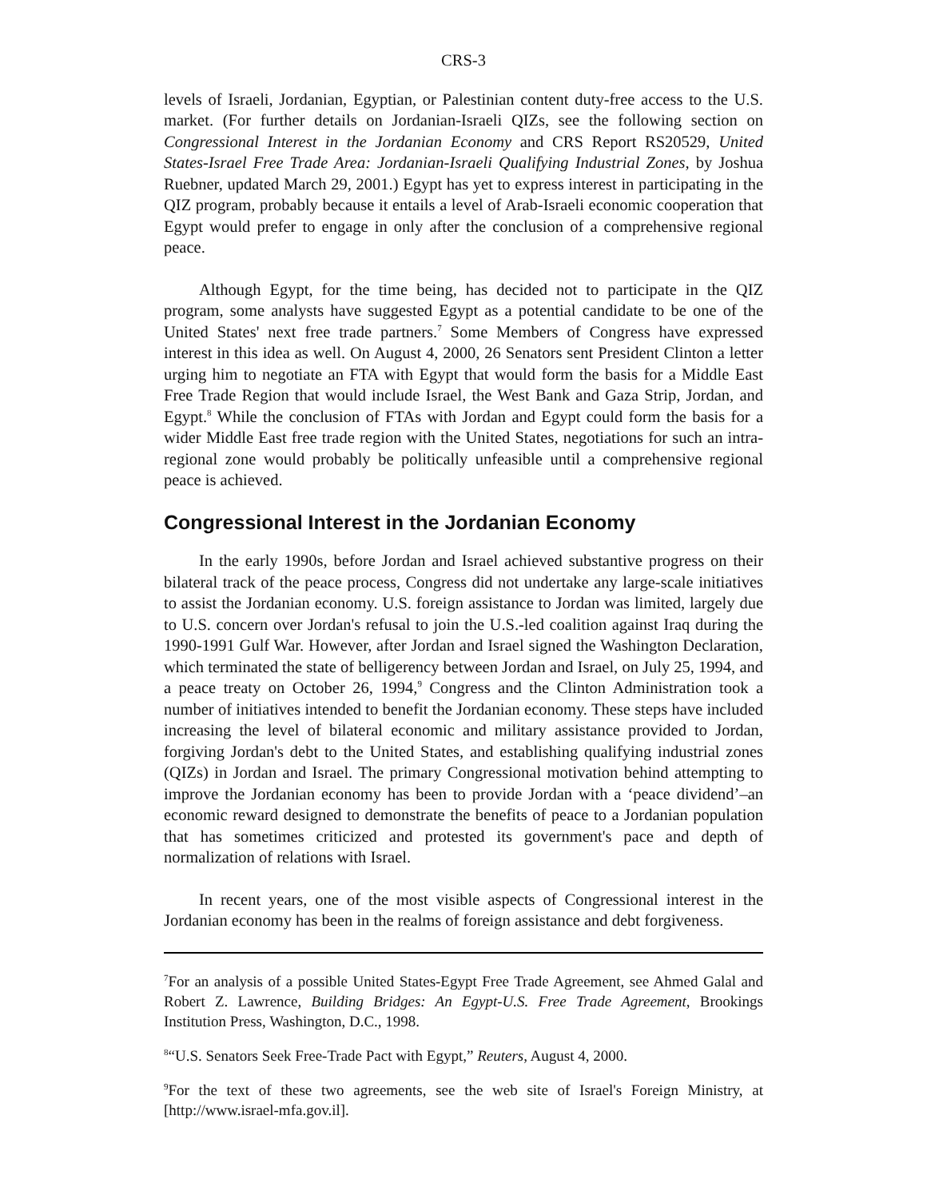CRS-3
levels of Israeli, Jordanian, Egyptian, or Palestinian content duty-free access to the U.S. market. (For further details on Jordanian-Israeli QIZs, see the following section on Congressional Interest in the Jordanian Economy and CRS Report RS20529, United States-Israel Free Trade Area: Jordanian-Israeli Qualifying Industrial Zones, by Joshua Ruebner, updated March 29, 2001.) Egypt has yet to express interest in participating in the QIZ program, probably because it entails a level of Arab-Israeli economic cooperation that Egypt would prefer to engage in only after the conclusion of a comprehensive regional peace.
Although Egypt, for the time being, has decided not to participate in the QIZ program, some analysts have suggested Egypt as a potential candidate to be one of the United States' next free trade partners.<sup>7</sup> Some Members of Congress have expressed interest in this idea as well. On August 4, 2000, 26 Senators sent President Clinton a letter urging him to negotiate an FTA with Egypt that would form the basis for a Middle East Free Trade Region that would include Israel, the West Bank and Gaza Strip, Jordan, and Egypt.<sup>8</sup> While the conclusion of FTAs with Jordan and Egypt could form the basis for a wider Middle East free trade region with the United States, negotiations for such an intra-regional zone would probably be politically unfeasible until a comprehensive regional peace is achieved.
Congressional Interest in the Jordanian Economy
In the early 1990s, before Jordan and Israel achieved substantive progress on their bilateral track of the peace process, Congress did not undertake any large-scale initiatives to assist the Jordanian economy. U.S. foreign assistance to Jordan was limited, largely due to U.S. concern over Jordan's refusal to join the U.S.-led coalition against Iraq during the 1990-1991 Gulf War. However, after Jordan and Israel signed the Washington Declaration, which terminated the state of belligerency between Jordan and Israel, on July 25, 1994, and a peace treaty on October 26, 1994,<sup>9</sup> Congress and the Clinton Administration took a number of initiatives intended to benefit the Jordanian economy. These steps have included increasing the level of bilateral economic and military assistance provided to Jordan, forgiving Jordan's debt to the United States, and establishing qualifying industrial zones (QIZs) in Jordan and Israel. The primary Congressional motivation behind attempting to improve the Jordanian economy has been to provide Jordan with a ‘peace dividend’–an economic reward designed to demonstrate the benefits of peace to a Jordanian population that has sometimes criticized and protested its government's pace and depth of normalization of relations with Israel.
In recent years, one of the most visible aspects of Congressional interest in the Jordanian economy has been in the realms of foreign assistance and debt forgiveness.
<sup>7</sup> For an analysis of a possible United States-Egypt Free Trade Agreement, see Ahmed Galal and Robert Z. Lawrence, Building Bridges: An Egypt-U.S. Free Trade Agreement, Brookings Institution Press, Washington, D.C., 1998.
<sup>8</sup> “U.S. Senators Seek Free-Trade Pact with Egypt,” Reuters, August 4, 2000.
<sup>9</sup> For the text of these two agreements, see the web site of Israel's Foreign Ministry, at [http://www.israel-mfa.gov.il].